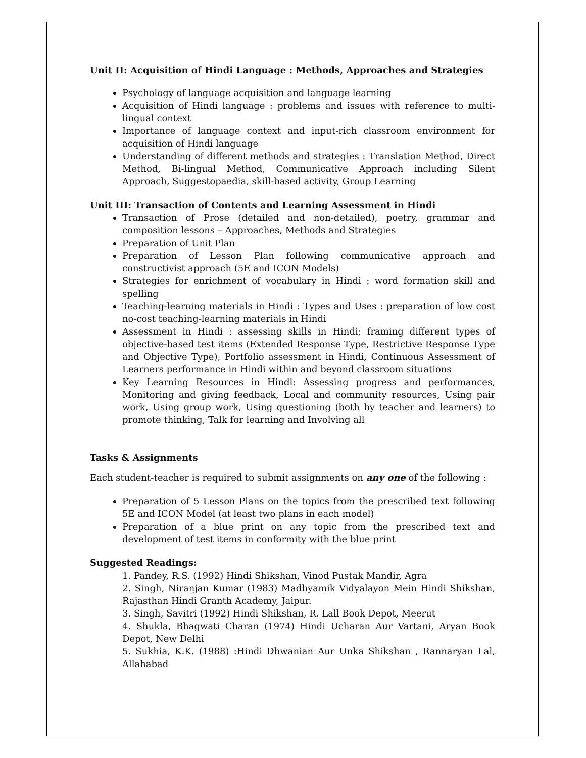Unit II: Acquisition of Hindi Language : Methods, Approaches and Strategies
Psychology of language acquisition and language learning
Acquisition of Hindi language : problems and issues with reference to multi-lingual context
Importance of language context and input-rich classroom environment for acquisition of Hindi language
Understanding of different methods and strategies : Translation Method, Direct Method, Bi-lingual Method, Communicative Approach including Silent Approach, Suggestopaedia, skill-based activity, Group Learning
Unit III: Transaction of Contents and Learning Assessment in Hindi
Transaction of Prose (detailed and non-detailed), poetry, grammar and composition lessons – Approaches, Methods and Strategies
Preparation of Unit Plan
Preparation of Lesson Plan following communicative approach and constructivist approach (5E and ICON Models)
Strategies for enrichment of vocabulary in Hindi : word formation skill and spelling
Teaching-learning materials in Hindi : Types and Uses : preparation of low cost no-cost teaching-learning materials in Hindi
Assessment in Hindi : assessing skills in Hindi; framing different types of objective-based test items (Extended Response Type, Restrictive Response Type and Objective Type), Portfolio assessment in Hindi, Continuous Assessment of Learners performance in Hindi within and beyond classroom situations
Key Learning Resources in Hindi: Assessing progress and performances, Monitoring and giving feedback, Local and community resources, Using pair work, Using group work, Using questioning (both by teacher and learners) to promote thinking, Talk for learning and Involving all
Tasks & Assignments
Each student-teacher is required to submit assignments on any one of the following :
Preparation of 5 Lesson Plans on the topics from the prescribed text following 5E and ICON Model (at least two plans in each model)
Preparation of a blue print on any topic from the prescribed text and development of test items in conformity with the blue print
Suggested Readings:
1. Pandey, R.S. (1992) Hindi Shikshan, Vinod Pustak Mandir, Agra
2. Singh, Niranjan Kumar (1983) Madhyamik Vidyalayon Mein Hindi Shikshan, Rajasthan Hindi Granth Academy, Jaipur.
3. Singh, Savitri (1992) Hindi Shikshan, R. Lall Book Depot, Meerut
4. Shukla, Bhagwati Charan (1974) Hindi Ucharan Aur Vartani, Aryan Book Depot, New Delhi
5. Sukhia, K.K. (1988) :Hindi Dhwanian Aur Unka Shikshan , Rannaryan Lal, Allahabad